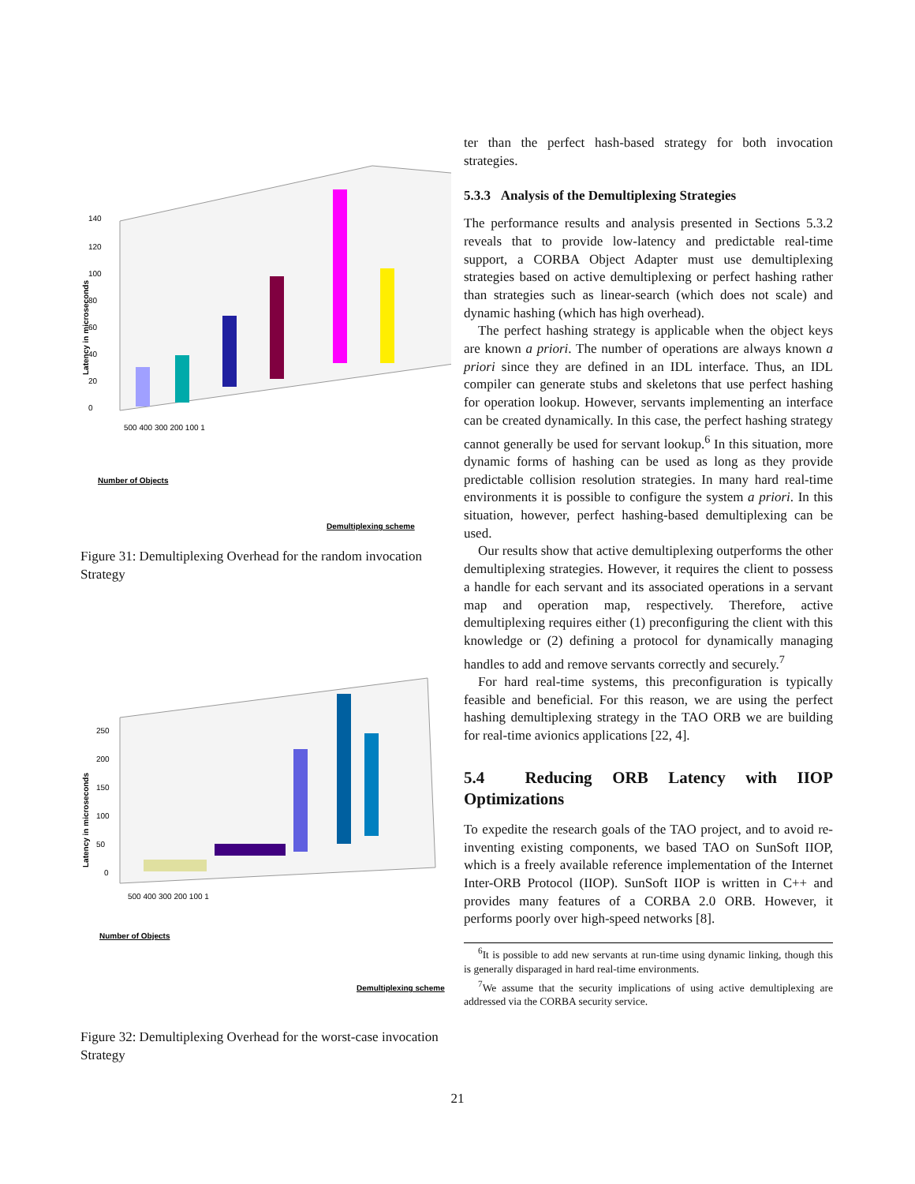140
120
100
80
60
40
20
0
Latency in microseconds
500 400 300 200 100 1
Number of Objects
Demultiplexing scheme
Figure 31: Demultiplexing Overhead for the random invocation Strategy
250
200
150
100
50
0
Latency in microseconds
500 400 300 200 100 1
Number of Objects
Demultiplexing scheme
Figure 32: Demultiplexing Overhead for the worst-case invocation Strategy
ter than the perfect hash-based strategy for both invocation strategies.
5.3.3 Analysis of the Demultiplexing Strategies
The performance results and analysis presented in Sections 5.3.2 reveals that to provide low-latency and predictable real-time support, a CORBA Object Adapter must use demultiplexing strategies based on active demultiplexing or perfect hashing rather than strategies such as linear-search (which does not scale) and dynamic hashing (which has high overhead).
The perfect hashing strategy is applicable when the object keys are known a priori. The number of operations are always known a priori since they are defined in an IDL interface. Thus, an IDL compiler can generate stubs and skeletons that use perfect hashing for operation lookup. However, servants implementing an interface can be created dynamically. In this case, the perfect hashing strategy cannot generally be used for servant lookup.<sup>6</sup> In this situation, more dynamic forms of hashing can be used as long as they provide predictable collision resolution strategies. In many hard real-time environments it is possible to configure the system a priori. In this situation, however, perfect hashing-based demultiplexing can be used.
Our results show that active demultiplexing outperforms the other demultiplexing strategies. However, it requires the client to possess a handle for each servant and its associated operations in a servant map and operation map, respectively. Therefore, active demultiplexing requires either (1) preconfiguring the client with this knowledge or (2) defining a protocol for dynamically managing handles to add and remove servants correctly and securely.<sup>7</sup>
For hard real-time systems, this preconfiguration is typically feasible and beneficial. For this reason, we are using the perfect hashing demultiplexing strategy in the TAO ORB we are building for real-time avionics applications [22, 4].
5.4 Reducing ORB Latency with IIOP Optimizations
To expedite the research goals of the TAO project, and to avoid re-inventing existing components, we based TAO on SunSoft IIOP, which is a freely available reference implementation of the Internet Inter-ORB Protocol (IIOP). SunSoft IIOP is written in C++ and provides many features of a CORBA 2.0 ORB. However, it performs poorly over high-speed networks [8].
<sup>6</sup> It is possible to add new servants at run-time using dynamic linking, though this is generally disparaged in hard real-time environments.
<sup>7</sup> We assume that the security implications of using active demultiplexing are addressed via the CORBA security service.
21